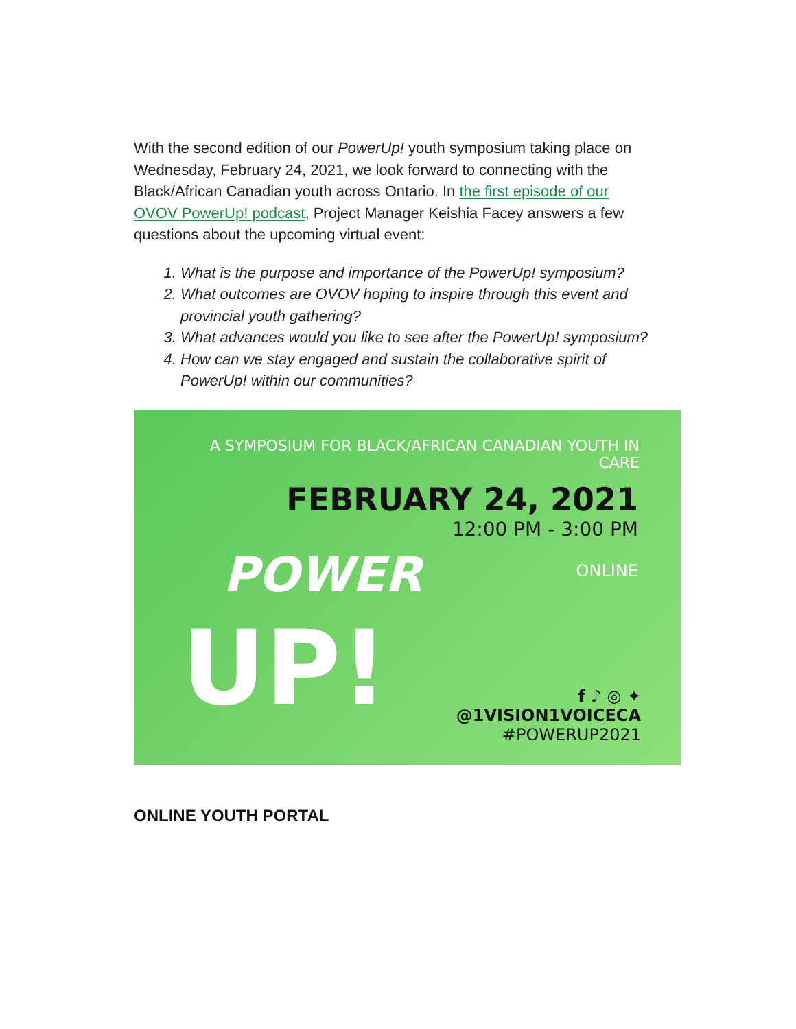With the second edition of our PowerUp! youth symposium taking place on Wednesday, February 24, 2021, we look forward to connecting with the Black/African Canadian youth across Ontario. In the first episode of our OVOV PowerUp! podcast, Project Manager Keishia Facey answers a few questions about the upcoming virtual event:
1. What is the purpose and importance of the PowerUp! symposium?
2. What outcomes are OVOV hoping to inspire through this event and provincial youth gathering?
3. What advances would you like to see after the PowerUp! symposium?
4. How can we stay engaged and sustain the collaborative spirit of PowerUp! within our communities?
A SYMPOSIUM FOR BLACK/AFRICAN CANADIAN YOUTH IN CARE
FEBRUARY 24, 2021
12:00 PM - 3:00 PM
ONLINE
POWER
UP!
f ♪ ◎ ✦
@1VISION1VOICECA
#POWERUP2021
ONLINE YOUTH PORTAL